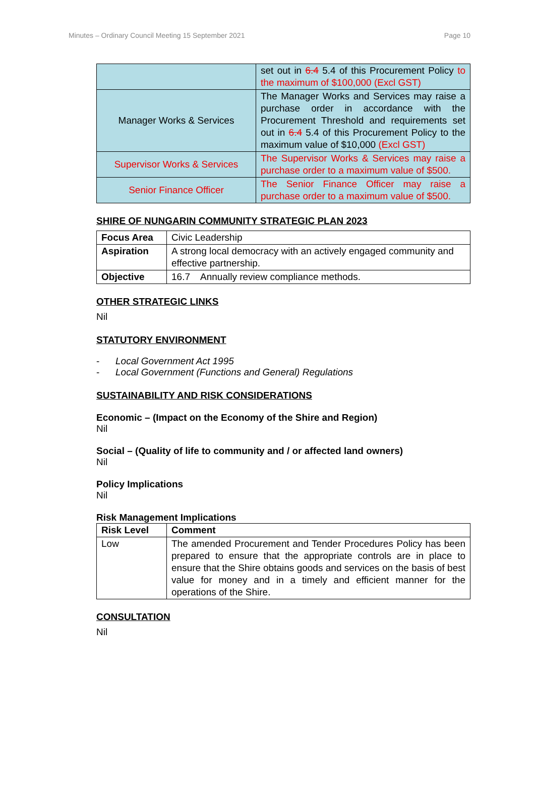Minutes – Ordinary Council Meeting 15 September 2021 Page 10
| | set out in 6.4 5.4 of this Procurement Policy to the maximum of $100,000 (Excl GST) |
| Manager Works & Services | The Manager Works and Services may raise a purchase order in accordance with the Procurement Threshold and requirements set out in 6.4 5.4 of this Procurement Policy to the maximum value of $10,000 (Excl GST) |
| Supervisor Works & Services | The Supervisor Works & Services may raise a purchase order to a maximum value of $500. |
| Senior Finance Officer | The Senior Finance Officer may raise a purchase order to a maximum value of $500. |
SHIRE OF NUNGARIN COMMUNITY STRATEGIC PLAN 2023
| Focus Area | Civic Leadership |
| Aspiration | A strong local democracy with an actively engaged community and effective partnership. |
| Objective | 16.7 Annually review compliance methods. |
OTHER STRATEGIC LINKS
Nil
STATUTORY ENVIRONMENT
- Local Government Act 1995
- Local Government (Functions and General) Regulations
SUSTAINABILITY AND RISK CONSIDERATIONS
Economic – (Impact on the Economy of the Shire and Region)
Nil
Social – (Quality of life to community and / or affected land owners)
Nil
Policy Implications
Nil
Risk Management Implications
| Risk Level | Comment |
| --- | --- |
| Low | The amended Procurement and Tender Procedures Policy has been prepared to ensure that the appropriate controls are in place to ensure that the Shire obtains goods and services on the basis of best value for money and in a timely and efficient manner for the operations of the Shire. |
CONSULTATION
Nil